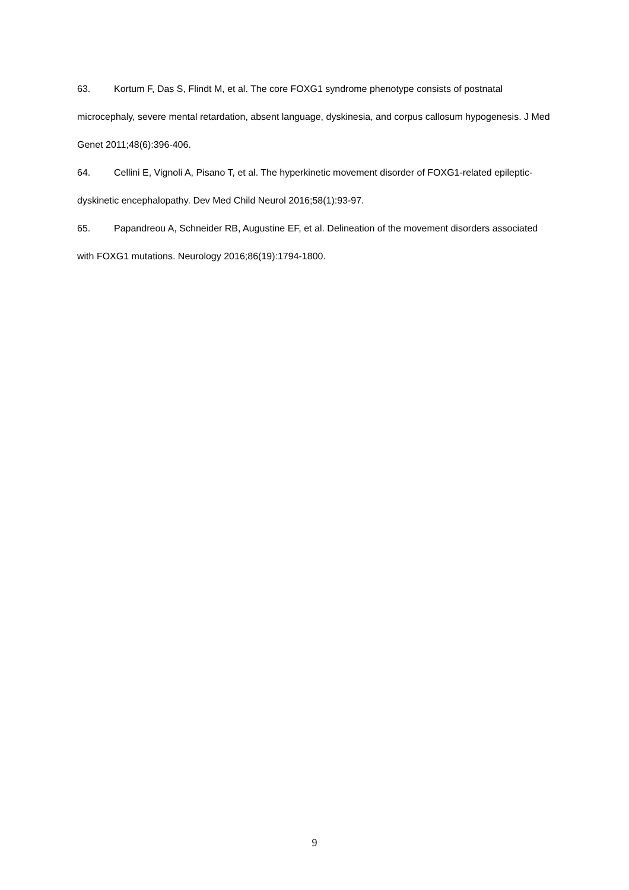63. Kortum F, Das S, Flindt M, et al. The core FOXG1 syndrome phenotype consists of postnatal microcephaly, severe mental retardation, absent language, dyskinesia, and corpus callosum hypogenesis. J Med Genet 2011;48(6):396-406.
64. Cellini E, Vignoli A, Pisano T, et al. The hyperkinetic movement disorder of FOXG1-related epileptic-dyskinetic encephalopathy. Dev Med Child Neurol 2016;58(1):93-97.
65. Papandreou A, Schneider RB, Augustine EF, et al. Delineation of the movement disorders associated with FOXG1 mutations. Neurology 2016;86(19):1794-1800.
9